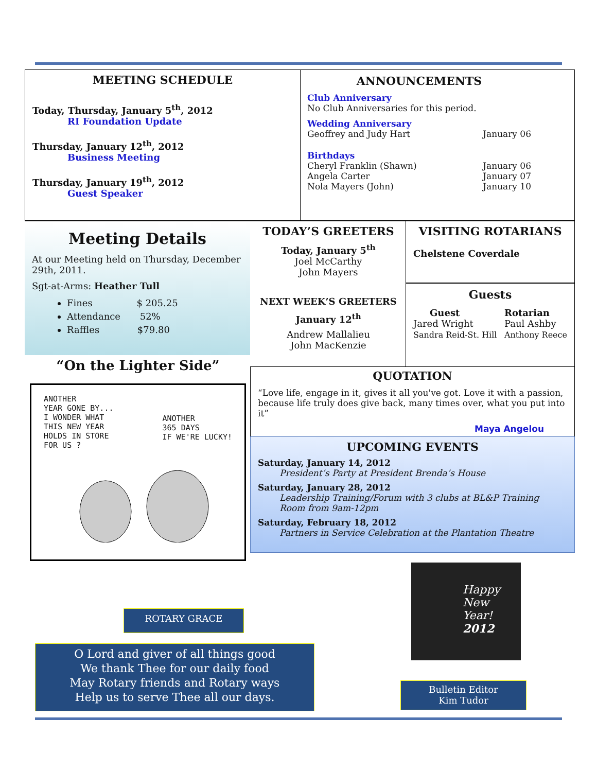MEETING SCHEDULE
Today, Thursday, January 5<sup>th</sup>, 2012
RI Foundation Update
Thursday, January 12<sup>th</sup>, 2012
Business Meeting
Thursday, January 19<sup>th</sup>, 2012
Guest Speaker
ANNOUNCEMENTS
Club Anniversary
No Club Anniversaries for this period.
Wedding Anniversary
Geoffrey and Judy Hart January 06
Birthdays
Cheryl Franklin (Shawn) January 06
Angela Carter January 07
Nola Mayers (John) January 10
Meeting Details
At our Meeting held on Thursday, December 29th, 2011.
Sgt-at-Arms: Heather Tull
Fines $ 205.25
Attendance 52%
Raffles $79.80
TODAY’S GREETERS
Today, January 5<sup>th</sup>
Joel McCarthy
John Mayers
NEXT WEEK’S GREETERS
January 12<sup>th</sup>
Andrew Mallalieu
John MacKenzie
VISITING ROTARIANS
Chelstene Coverdale
Guests
Guest
Jared Wright
Sandra Reid-St. Hill
Rotarian
Paul Ashby
Anthony Reece
“On the Lighter Side”
ANOTHER
YEAR GONE BY...
I WONDER WHAT
THIS NEW YEAR
HOLDS IN STORE
FOR US ? ANOTHER
365 DAYS
IF WE'RE LUCKY!
QUOTATION
“Love life, engage in it, gives it all you've got. Love it with a passion, because life truly does give back, many times over, what you put into it”
Maya Angelou
UPCOMING EVENTS
Saturday, January 14, 2012
President’s Party at President Brenda’s House
Saturday, January 28, 2012
Leadership Training/Forum with 3 clubs at BL&P Training Room from 9am-12pm
Saturday, February 18, 2012
Partners in Service Celebration at the Plantation Theatre
Happy
New Year!
2012
ROTARY GRACE
O Lord and giver of all things good
We thank Thee for our daily food
May Rotary friends and Rotary ways
Help us to serve Thee all our days.
Bulletin Editor
Kim Tudor